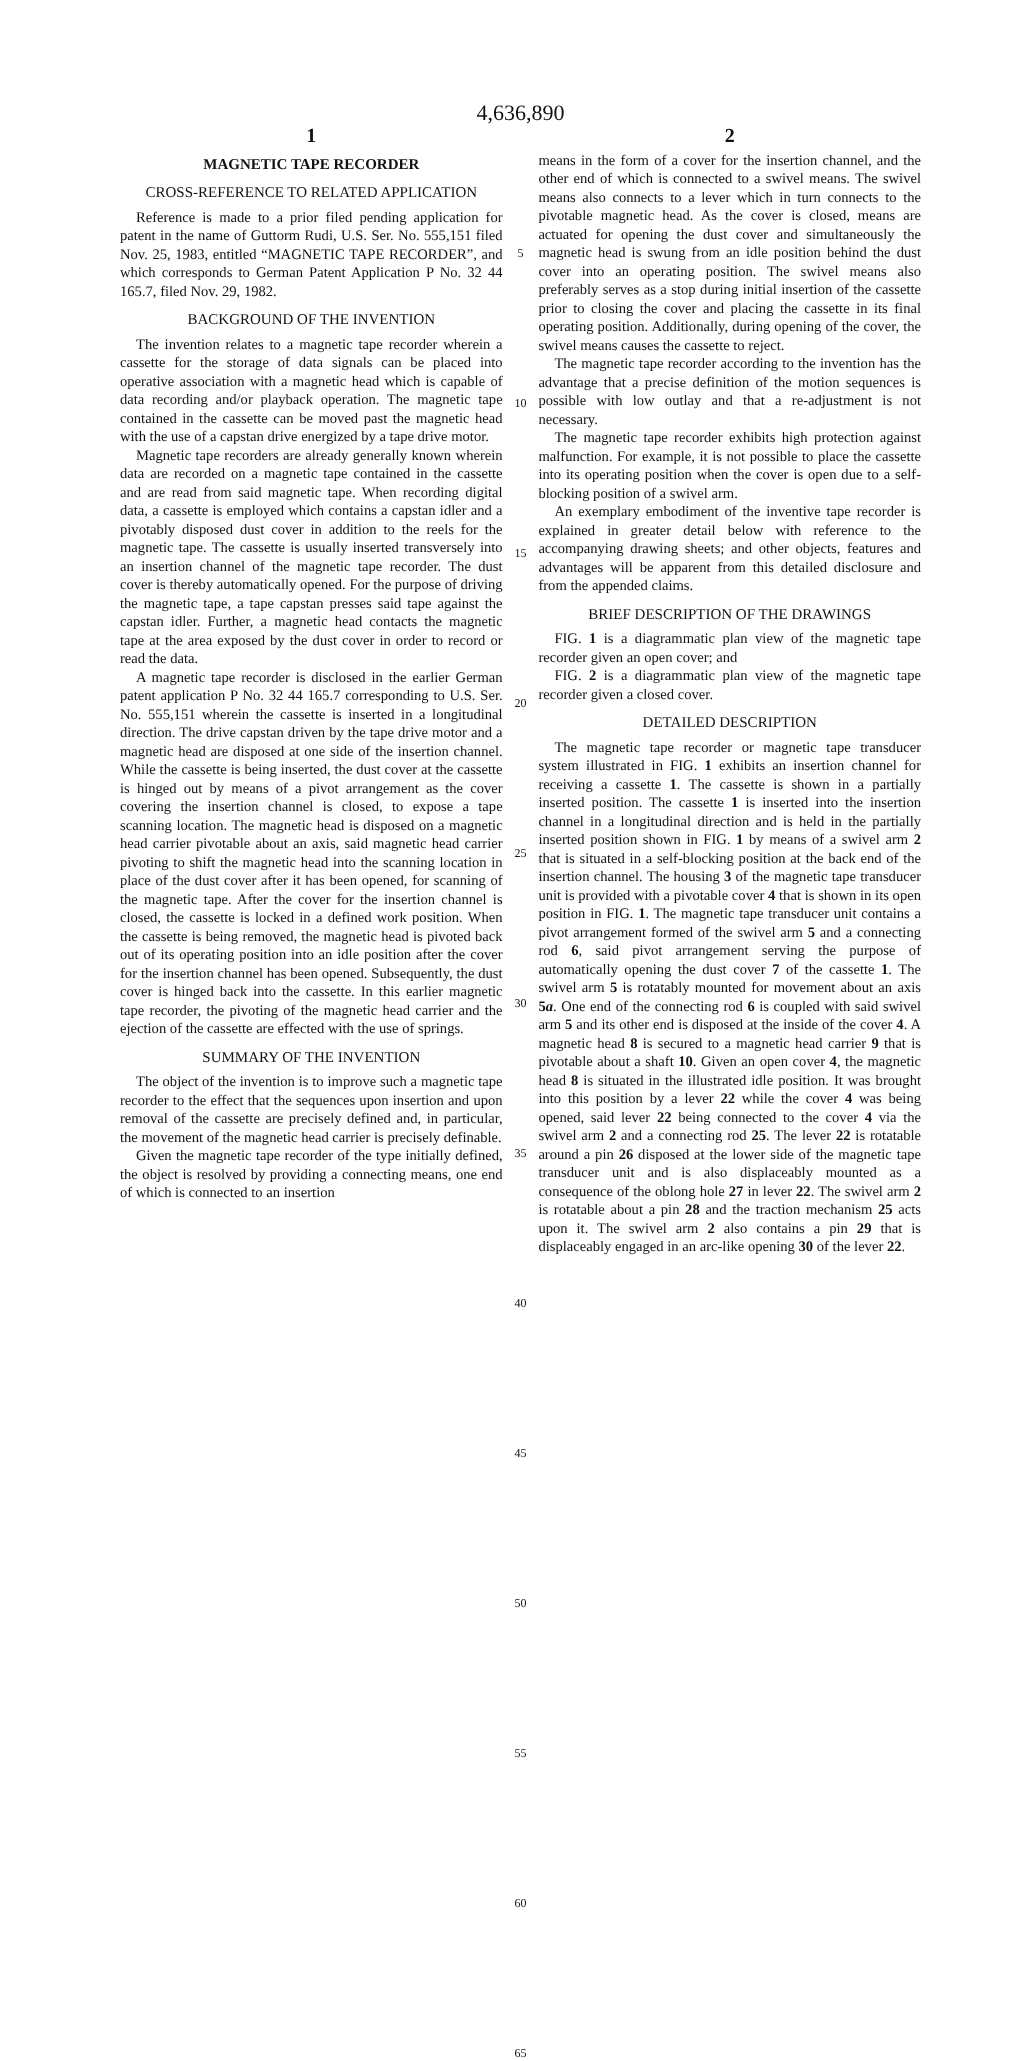4,636,890
1
MAGNETIC TAPE RECORDER
CROSS-REFERENCE TO RELATED APPLICATION
Reference is made to a prior filed pending application for patent in the name of Guttorm Rudi, U.S. Ser. No. 555,151 filed Nov. 25, 1983, entitled “MAGNETIC TAPE RECORDER”, and which corresponds to German Patent Application P No. 32 44 165.7, filed Nov. 29, 1982.
BACKGROUND OF THE INVENTION
The invention relates to a magnetic tape recorder wherein a cassette for the storage of data signals can be placed into operative association with a magnetic head which is capable of data recording and/or playback operation. The magnetic tape contained in the cassette can be moved past the magnetic head with the use of a capstan drive energized by a tape drive motor.
Magnetic tape recorders are already generally known wherein data are recorded on a magnetic tape contained in the cassette and are read from said magnetic tape. When recording digital data, a cassette is employed which contains a capstan idler and a pivotably disposed dust cover in addition to the reels for the magnetic tape. The cassette is usually inserted transversely into an insertion channel of the magnetic tape recorder. The dust cover is thereby automatically opened. For the purpose of driving the magnetic tape, a tape capstan presses said tape against the capstan idler. Further, a magnetic head contacts the magnetic tape at the area exposed by the dust cover in order to record or read the data.
A magnetic tape recorder is disclosed in the earlier German patent application P No. 32 44 165.7 corresponding to U.S. Ser. No. 555,151 wherein the cassette is inserted in a longitudinal direction. The drive capstan driven by the tape drive motor and a magnetic head are disposed at one side of the insertion channel. While the cassette is being inserted, the dust cover at the cassette is hinged out by means of a pivot arrangement as the cover covering the insertion channel is closed, to expose a tape scanning location. The magnetic head is disposed on a magnetic head carrier pivotable about an axis, said magnetic head carrier pivoting to shift the magnetic head into the scanning location in place of the dust cover after it has been opened, for scanning of the magnetic tape. After the cover for the insertion channel is closed, the cassette is locked in a defined work position. When the cassette is being removed, the magnetic head is pivoted back out of its operating position into an idle position after the cover for the insertion channel has been opened. Subsequently, the dust cover is hinged back into the cassette. In this earlier magnetic tape recorder, the pivoting of the magnetic head carrier and the ejection of the cassette are effected with the use of springs.
SUMMARY OF THE INVENTION
The object of the invention is to improve such a magnetic tape recorder to the effect that the sequences upon insertion and upon removal of the cassette are precisely defined and, in particular, the movement of the magnetic head carrier is precisely definable.
Given the magnetic tape recorder of the type initially defined, the object is resolved by providing a connecting means, one end of which is connected to an insertion
5
10
15
20
25
30
35
40
45
50
55
60
65
2
means in the form of a cover for the insertion channel, and the other end of which is connected to a swivel means. The swivel means also connects to a lever which in turn connects to the pivotable magnetic head. As the cover is closed, means are actuated for opening the dust cover and simultaneously the magnetic head is swung from an idle position behind the dust cover into an operating position. The swivel means also preferably serves as a stop during initial insertion of the cassette prior to closing the cover and placing the cassette in its final operating position. Additionally, during opening of the cover, the swivel means causes the cassette to reject.
The magnetic tape recorder according to the invention has the advantage that a precise definition of the motion sequences is possible with low outlay and that a re-adjustment is not necessary.
The magnetic tape recorder exhibits high protection against malfunction. For example, it is not possible to place the cassette into its operating position when the cover is open due to a self-blocking position of a swivel arm.
An exemplary embodiment of the inventive tape recorder is explained in greater detail below with reference to the accompanying drawing sheets; and other objects, features and advantages will be apparent from this detailed disclosure and from the appended claims.
BRIEF DESCRIPTION OF THE DRAWINGS
FIG. 1 is a diagrammatic plan view of the magnetic tape recorder given an open cover; and
FIG. 2 is a diagrammatic plan view of the magnetic tape recorder given a closed cover.
DETAILED DESCRIPTION
The magnetic tape recorder or magnetic tape transducer system illustrated in FIG. 1 exhibits an insertion channel for receiving a cassette 1. The cassette is shown in a partially inserted position. The cassette 1 is inserted into the insertion channel in a longitudinal direction and is held in the partially inserted position shown in FIG. 1 by means of a swivel arm 2 that is situated in a self-blocking position at the back end of the insertion channel. The housing 3 of the magnetic tape transducer unit is provided with a pivotable cover 4 that is shown in its open position in FIG. 1. The magnetic tape transducer unit contains a pivot arrangement formed of the swivel arm 5 and a connecting rod 6, said pivot arrangement serving the purpose of automatically opening the dust cover 7 of the cassette 1. The swivel arm 5 is rotatably mounted for movement about an axis 5a. One end of the connecting rod 6 is coupled with said swivel arm 5 and its other end is disposed at the inside of the cover 4. A magnetic head 8 is secured to a magnetic head carrier 9 that is pivotable about a shaft 10. Given an open cover 4, the magnetic head 8 is situated in the illustrated idle position. It was brought into this position by a lever 22 while the cover 4 was being opened, said lever 22 being connected to the cover 4 via the swivel arm 2 and a connecting rod 25. The lever 22 is rotatable around a pin 26 disposed at the lower side of the magnetic tape transducer unit and is also displaceably mounted as a consequence of the oblong hole 27 in lever 22. The swivel arm 2 is rotatable about a pin 28 and the traction mechanism 25 acts upon it. The swivel arm 2 also contains a pin 29 that is displaceably engaged in an arc-like opening 30 of the lever 22.